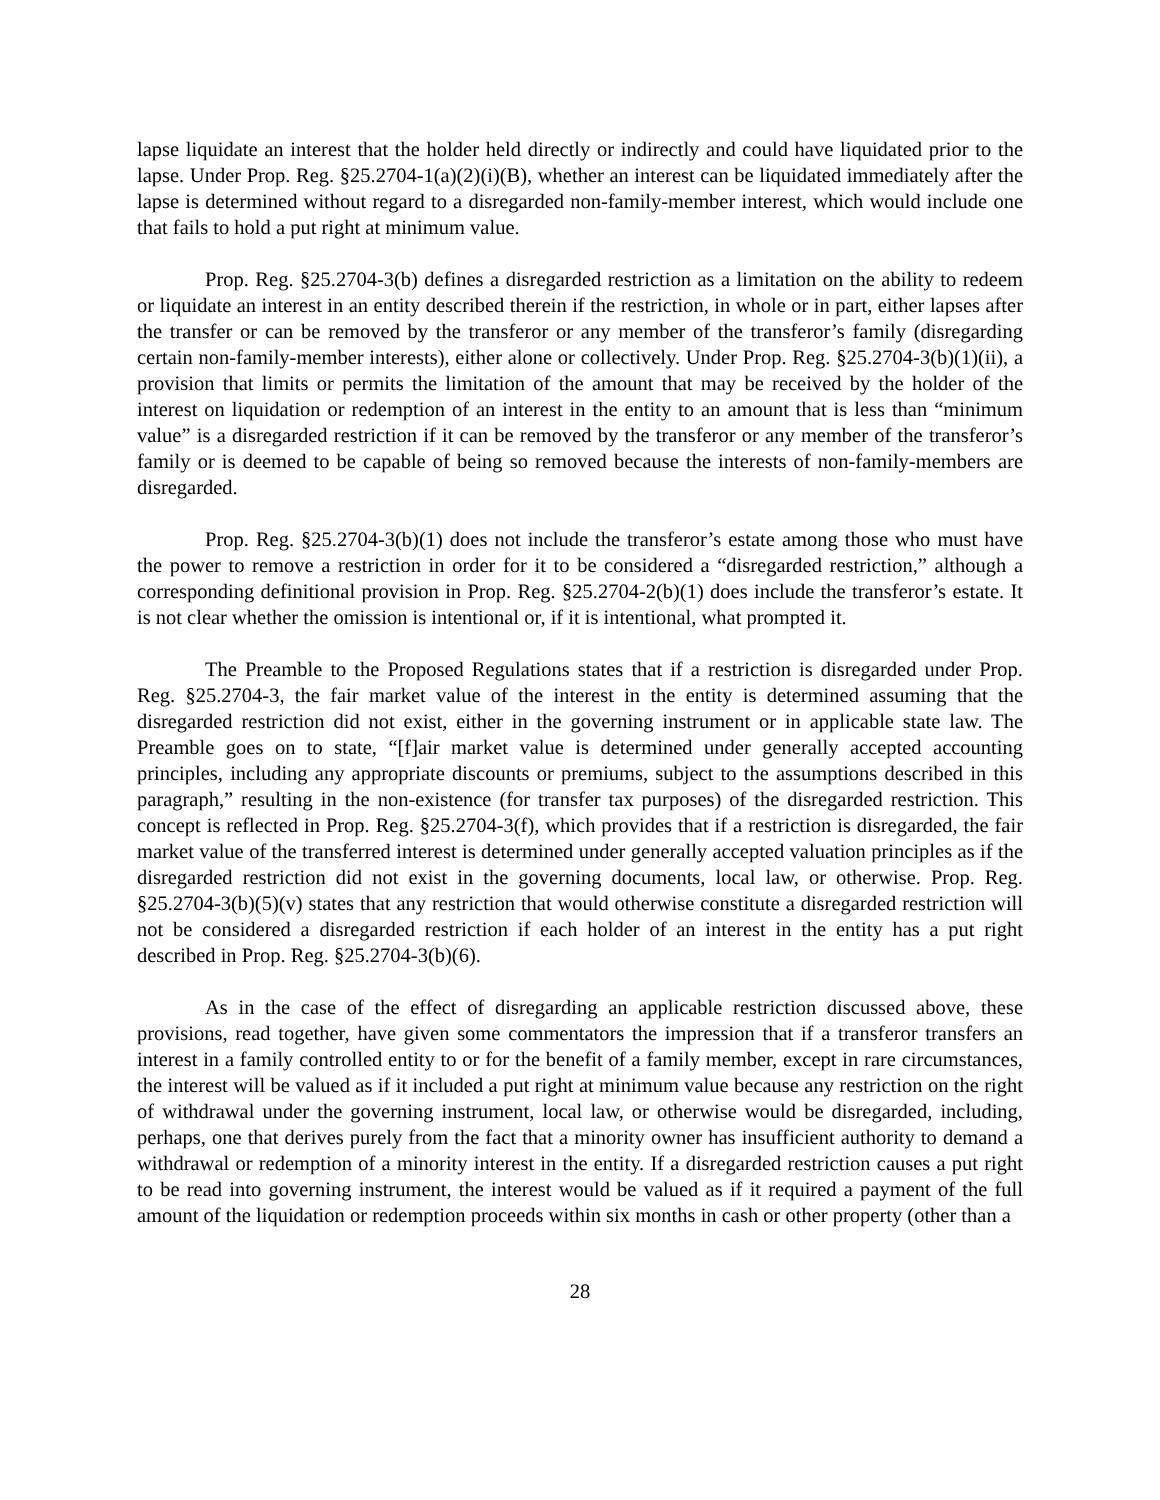lapse liquidate an interest that the holder held directly or indirectly and could have liquidated prior to the lapse. Under Prop. Reg. §25.2704-1(a)(2)(i)(B), whether an interest can be liquidated immediately after the lapse is determined without regard to a disregarded non-family-member interest, which would include one that fails to hold a put right at minimum value.
Prop. Reg. §25.2704-3(b) defines a disregarded restriction as a limitation on the ability to redeem or liquidate an interest in an entity described therein if the restriction, in whole or in part, either lapses after the transfer or can be removed by the transferor or any member of the transferor’s family (disregarding certain non-family-member interests), either alone or collectively. Under Prop. Reg. §25.2704-3(b)(1)(ii), a provision that limits or permits the limitation of the amount that may be received by the holder of the interest on liquidation or redemption of an interest in the entity to an amount that is less than “minimum value” is a disregarded restriction if it can be removed by the transferor or any member of the transferor’s family or is deemed to be capable of being so removed because the interests of non-family-members are disregarded.
Prop. Reg. §25.2704-3(b)(1) does not include the transferor’s estate among those who must have the power to remove a restriction in order for it to be considered a “disregarded restriction,” although a corresponding definitional provision in Prop. Reg. §25.2704-2(b)(1) does include the transferor’s estate. It is not clear whether the omission is intentional or, if it is intentional, what prompted it.
The Preamble to the Proposed Regulations states that if a restriction is disregarded under Prop. Reg. §25.2704-3, the fair market value of the interest in the entity is determined assuming that the disregarded restriction did not exist, either in the governing instrument or in applicable state law. The Preamble goes on to state, “[f]air market value is determined under generally accepted accounting principles, including any appropriate discounts or premiums, subject to the assumptions described in this paragraph,” resulting in the non-existence (for transfer tax purposes) of the disregarded restriction. This concept is reflected in Prop. Reg. §25.2704-3(f), which provides that if a restriction is disregarded, the fair market value of the transferred interest is determined under generally accepted valuation principles as if the disregarded restriction did not exist in the governing documents, local law, or otherwise. Prop. Reg. §25.2704-3(b)(5)(v) states that any restriction that would otherwise constitute a disregarded restriction will not be considered a disregarded restriction if each holder of an interest in the entity has a put right described in Prop. Reg. §25.2704-3(b)(6).
As in the case of the effect of disregarding an applicable restriction discussed above, these provisions, read together, have given some commentators the impression that if a transferor transfers an interest in a family controlled entity to or for the benefit of a family member, except in rare circumstances, the interest will be valued as if it included a put right at minimum value because any restriction on the right of withdrawal under the governing instrument, local law, or otherwise would be disregarded, including, perhaps, one that derives purely from the fact that a minority owner has insufficient authority to demand a withdrawal or redemption of a minority interest in the entity. If a disregarded restriction causes a put right to be read into governing instrument, the interest would be valued as if it required a payment of the full amount of the liquidation or redemption proceeds within six months in cash or other property (other than a
28